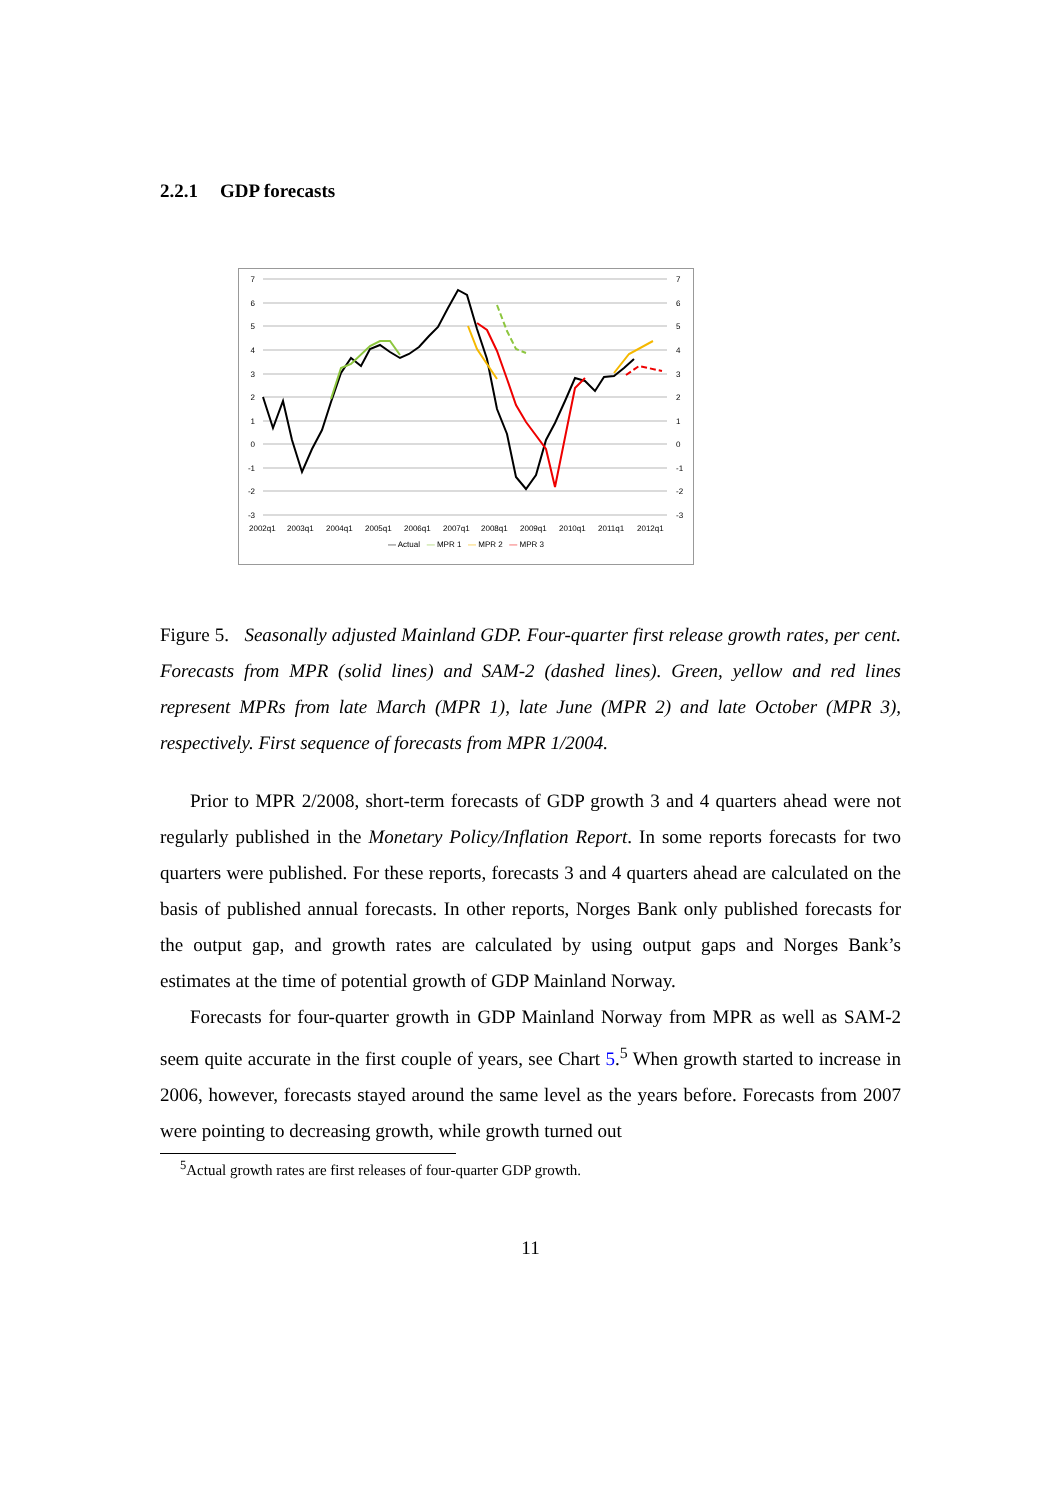2.2.1 GDP forecasts
7
6
5
4
3
2
1
0
-1
-2
-3
7
6
5
4
3
2
1
0
-1
-2
-3
2002q1
2003q1
2004q1
2005q1
2006q1
2007q1
2008q1
2009q1
2010q1
2011q1
2012q1
— Actual — MPR 1 — MPR 2 — MPR 3
Figure 5. Seasonally adjusted Mainland GDP. Four-quarter first release growth rates, per cent. Forecasts from MPR (solid lines) and SAM-2 (dashed lines). Green, yellow and red lines represent MPRs from late March (MPR 1), late June (MPR 2) and late October (MPR 3), respectively. First sequence of forecasts from MPR 1/2004.
Prior to MPR 2/2008, short-term forecasts of GDP growth 3 and 4 quarters ahead were not regularly published in the Monetary Policy/Inflation Report. In some reports forecasts for two quarters were published. For these reports, forecasts 3 and 4 quarters ahead are calculated on the basis of published annual forecasts. In other reports, Norges Bank only published forecasts for the output gap, and growth rates are calculated by using output gaps and Norges Bank’s estimates at the time of potential growth of GDP Mainland Norway.
Forecasts for four-quarter growth in GDP Mainland Norway from MPR as well as SAM-2 seem quite accurate in the first couple of years, see Chart 5.<sup>5</sup> When growth started to increase in 2006, however, forecasts stayed around the same level as the years before. Forecasts from 2007 were pointing to decreasing growth, while growth turned out
<sup>5</sup> Actual growth rates are first releases of four-quarter GDP growth.
11